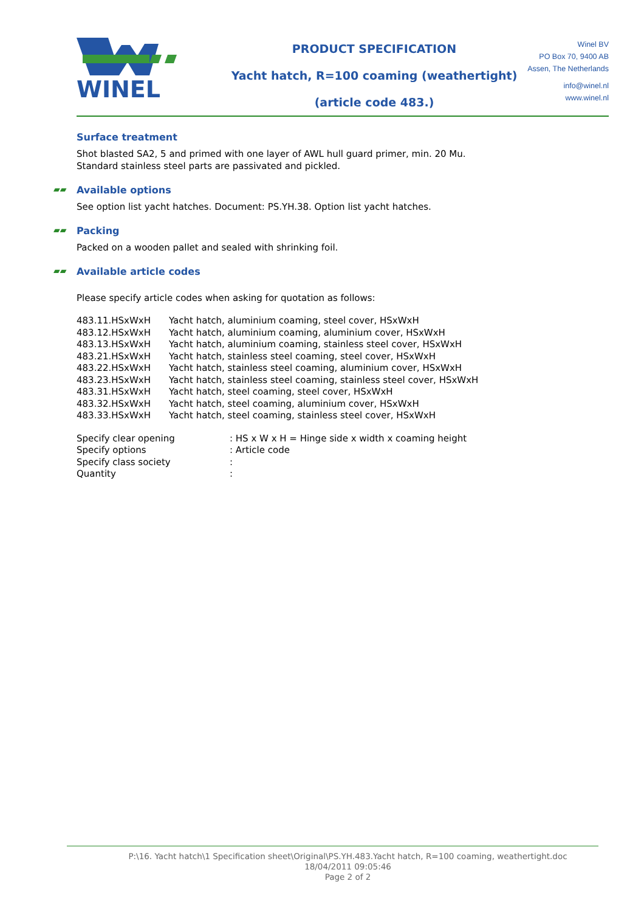WINEL
PRODUCT SPECIFICATION
Yacht hatch, R=100 coaming (weathertight)
(article code 483.)
Winel BV
PO Box 70, 9400 AB
Assen, The Netherlands
info@winel.nl
www.winel.nl
Surface treatment
Shot blasted SA2, 5 and primed with one layer of AWL hull guard primer, min. 20 Mu.
Standard stainless steel parts are passivated and pickled.
▰▰ Available options
See option list yacht hatches. Document: PS.YH.38. Option list yacht hatches.
▰▰ Packing
Packed on a wooden pallet and sealed with shrinking foil.
▰▰ Available article codes
Please specify article codes when asking for quotation as follows:
| 483.11.HSxWxH | Yacht hatch, aluminium coaming, steel cover, HSxWxH |
| 483.12.HSxWxH | Yacht hatch, aluminium coaming, aluminium cover, HSxWxH |
| 483.13.HSxWxH | Yacht hatch, aluminium coaming, stainless steel cover, HSxWxH |
| 483.21.HSxWxH | Yacht hatch, stainless steel coaming, steel cover, HSxWxH |
| 483.22.HSxWxH | Yacht hatch, stainless steel coaming, aluminium cover, HSxWxH |
| 483.23.HSxWxH | Yacht hatch, stainless steel coaming, stainless steel cover, HSxWxH |
| 483.31.HSxWxH | Yacht hatch, steel coaming, steel cover, HSxWxH |
| 483.32.HSxWxH | Yacht hatch, steel coaming, aluminium cover, HSxWxH |
| 483.33.HSxWxH | Yacht hatch, steel coaming, stainless steel cover, HSxWxH |
| Specify clear opening | : HS x W x H = Hinge side x width x coaming height |
| Specify options | : Article code |
| Specify class society | : |
| Quantity | : |
P:\16. Yacht hatch\1 Specification sheet\Original\PS.YH.483.Yacht hatch, R=100 coaming, weathertight.doc
18/04/2011 09:05:46
Page 2 of 2